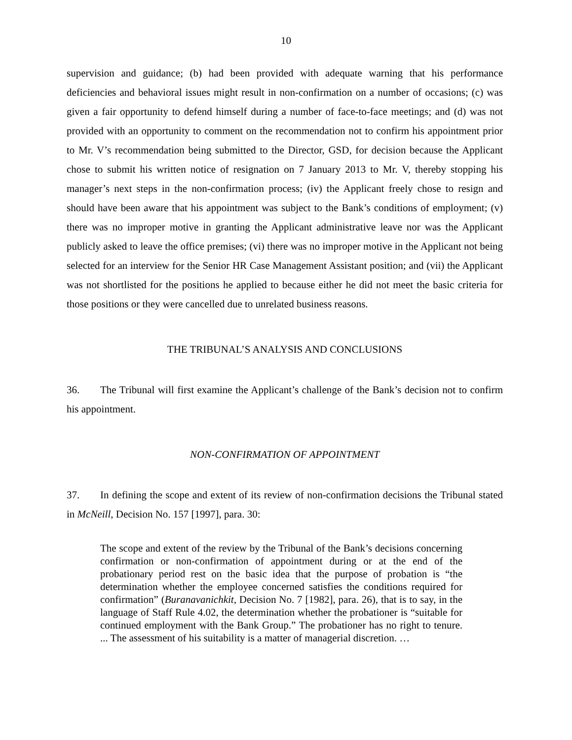10
supervision and guidance; (b) had been provided with adequate warning that his performance deficiencies and behavioral issues might result in non-confirmation on a number of occasions; (c) was given a fair opportunity to defend himself during a number of face-to-face meetings; and (d) was not provided with an opportunity to comment on the recommendation not to confirm his appointment prior to Mr. V’s recommendation being submitted to the Director, GSD, for decision because the Applicant chose to submit his written notice of resignation on 7 January 2013 to Mr. V, thereby stopping his manager’s next steps in the non-confirmation process; (iv) the Applicant freely chose to resign and should have been aware that his appointment was subject to the Bank’s conditions of employment; (v) there was no improper motive in granting the Applicant administrative leave nor was the Applicant publicly asked to leave the office premises; (vi) there was no improper motive in the Applicant not being selected for an interview for the Senior HR Case Management Assistant position; and (vii) the Applicant was not shortlisted for the positions he applied to because either he did not meet the basic criteria for those positions or they were cancelled due to unrelated business reasons.
THE TRIBUNAL’S ANALYSIS AND CONCLUSIONS
36. The Tribunal will first examine the Applicant’s challenge of the Bank’s decision not to confirm his appointment.
NON-CONFIRMATION OF APPOINTMENT
37. In defining the scope and extent of its review of non-confirmation decisions the Tribunal stated in McNeill, Decision No. 157 [1997], para. 30:
The scope and extent of the review by the Tribunal of the Bank’s decisions concerning confirmation or non-confirmation of appointment during or at the end of the probationary period rest on the basic idea that the purpose of probation is “the determination whether the employee concerned satisfies the conditions required for confirmation” (Buranavanichkit, Decision No. 7 [1982], para. 26), that is to say, in the language of Staff Rule 4.02, the determination whether the probationer is “suitable for continued employment with the Bank Group.” The probationer has no right to tenure. ... The assessment of his suitability is a matter of managerial discretion. …